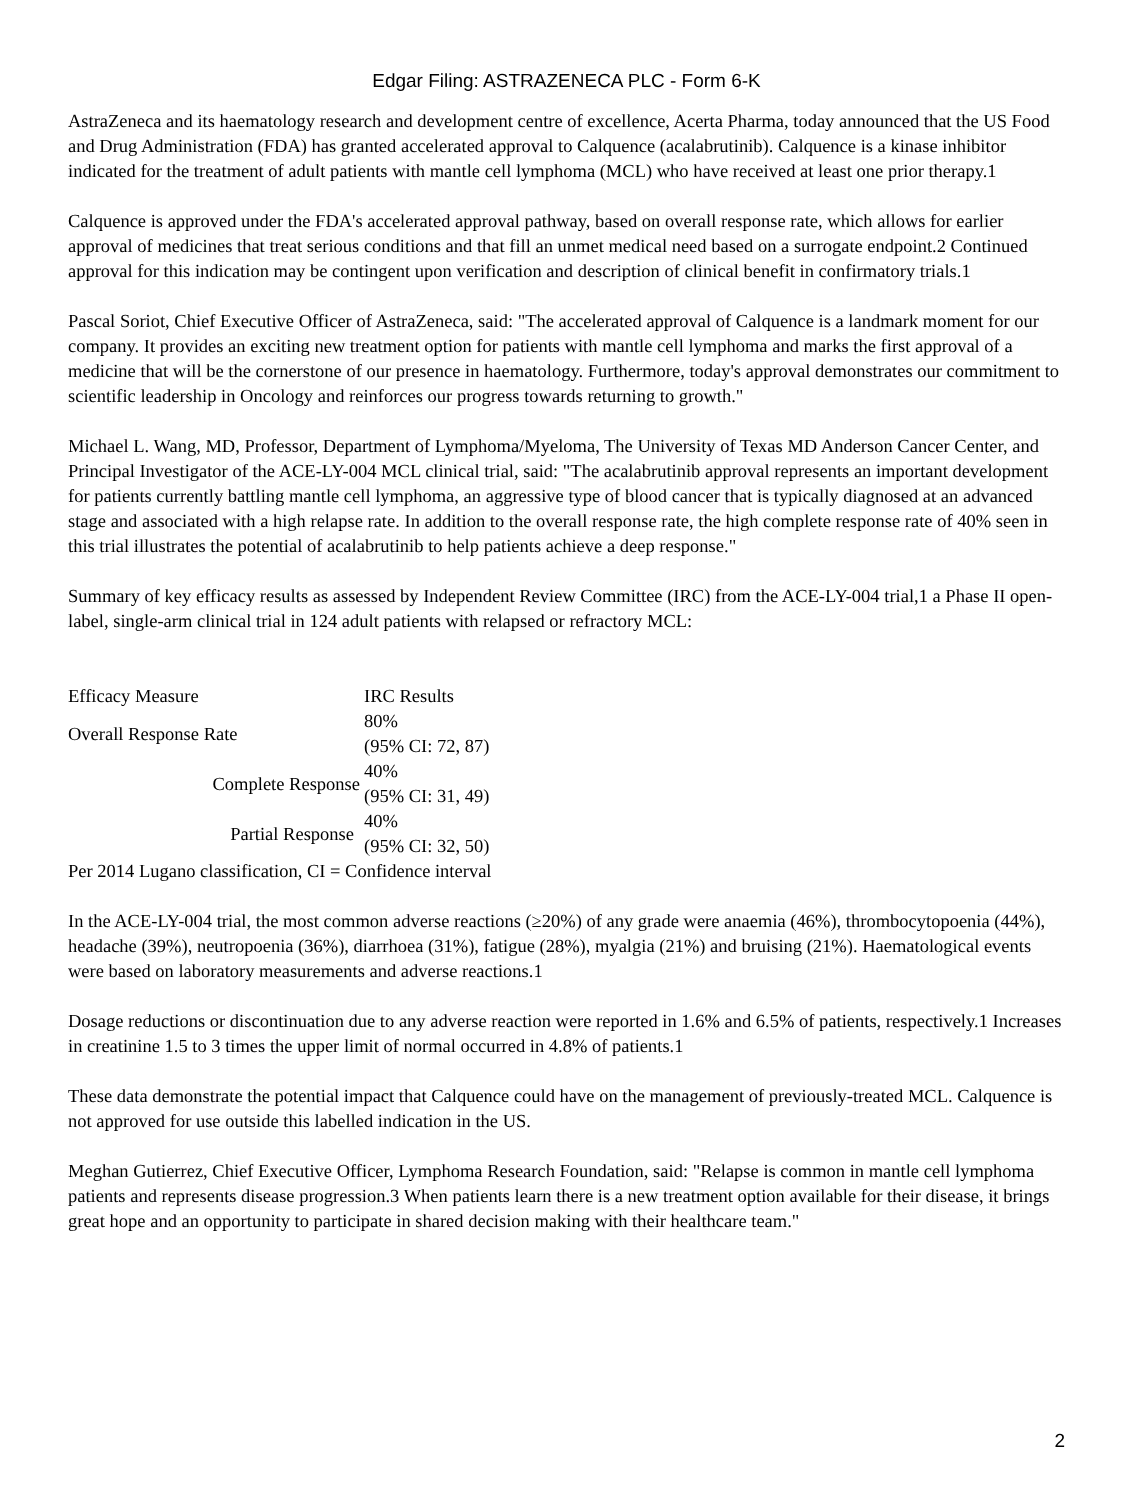Edgar Filing: ASTRAZENECA PLC - Form 6-K
AstraZeneca and its haematology research and development centre of excellence, Acerta Pharma, today announced that the US Food and Drug Administration (FDA) has granted accelerated approval to Calquence (acalabrutinib). Calquence is a kinase inhibitor indicated for the treatment of adult patients with mantle cell lymphoma (MCL) who have received at least one prior therapy.1
Calquence is approved under the FDA's accelerated approval pathway, based on overall response rate, which allows for earlier approval of medicines that treat serious conditions and that fill an unmet medical need based on a surrogate endpoint.2 Continued approval for this indication may be contingent upon verification and description of clinical benefit in confirmatory trials.1
Pascal Soriot, Chief Executive Officer of AstraZeneca, said: "The accelerated approval of Calquence is a landmark moment for our company. It provides an exciting new treatment option for patients with mantle cell lymphoma and marks the first approval of a medicine that will be the cornerstone of our presence in haematology. Furthermore, today's approval demonstrates our commitment to scientific leadership in Oncology and reinforces our progress towards returning to growth."
Michael L. Wang, MD, Professor, Department of Lymphoma/Myeloma, The University of Texas MD Anderson Cancer Center, and Principal Investigator of the ACE-LY-004 MCL clinical trial, said: "The acalabrutinib approval represents an important development for patients currently battling mantle cell lymphoma, an aggressive type of blood cancer that is typically diagnosed at an advanced stage and associated with a high relapse rate. In addition to the overall response rate, the high complete response rate of 40% seen in this trial illustrates the potential of acalabrutinib to help patients achieve a deep response."
Summary of key efficacy results as assessed by Independent Review Committee (IRC) from the ACE-LY-004 trial,1 a Phase II open-label, single-arm clinical trial in 124 adult patients with relapsed or refractory MCL:
| Efficacy Measure | IRC Results |
| Overall Response Rate | 80% (95% CI: 72, 87) |
| Complete Response | 40% (95% CI: 31, 49) |
| Partial Response | 40% (95% CI: 32, 50) |
| Per 2014 Lugano classification, CI = Confidence interval | |
In the ACE-LY-004 trial, the most common adverse reactions (≥20%) of any grade were anaemia (46%), thrombocytopoenia (44%), headache (39%), neutropoenia (36%), diarrhoea (31%), fatigue (28%), myalgia (21%) and bruising (21%). Haematological events were based on laboratory measurements and adverse reactions.1
Dosage reductions or discontinuation due to any adverse reaction were reported in 1.6% and 6.5% of patients, respectively.1 Increases in creatinine 1.5 to 3 times the upper limit of normal occurred in 4.8% of patients.1
These data demonstrate the potential impact that Calquence could have on the management of previously-treated MCL. Calquence is not approved for use outside this labelled indication in the US.
Meghan Gutierrez, Chief Executive Officer, Lymphoma Research Foundation, said: "Relapse is common in mantle cell lymphoma patients and represents disease progression.3 When patients learn there is a new treatment option available for their disease, it brings great hope and an opportunity to participate in shared decision making with their healthcare team."
2